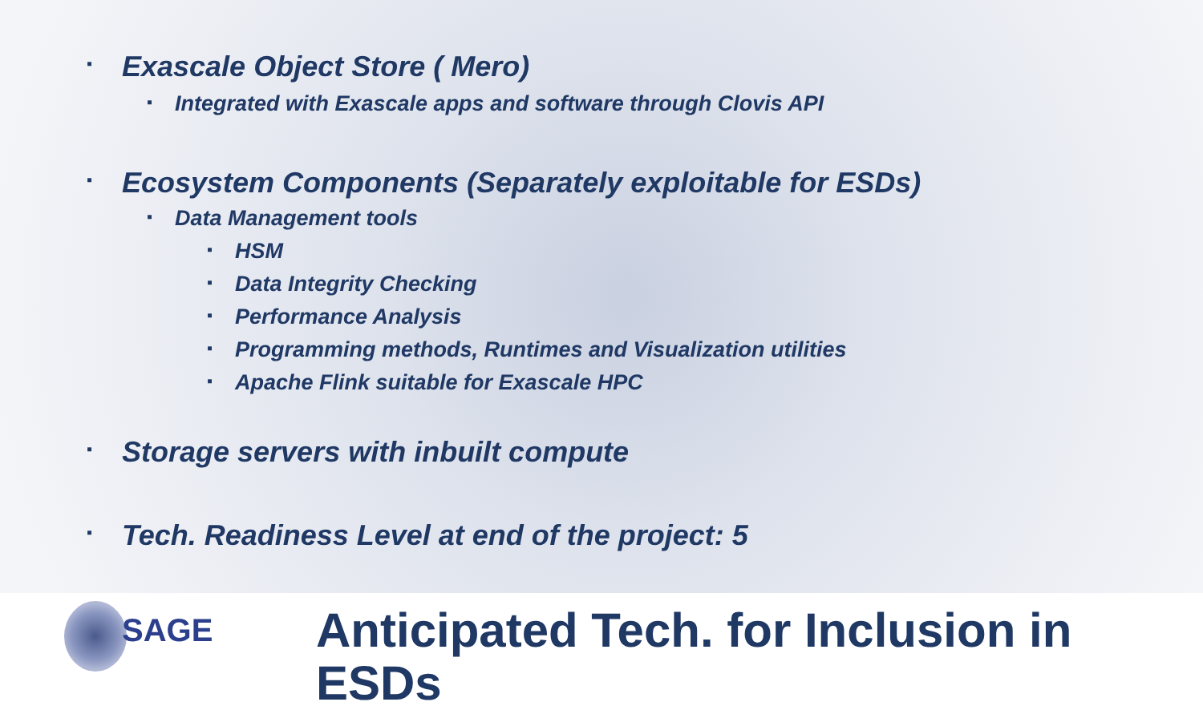▪ Exascale Object Store ( Mero)
▪ Integrated with Exascale apps and software through Clovis API
▪ Ecosystem Components (Separately exploitable for ESDs)
▪ Data Management tools
▪ HSM
▪ Data Integrity Checking
▪ Performance Analysis
▪ Programming methods, Runtimes and Visualization utilities
▪ Apache Flink suitable for Exascale HPC
▪ Storage servers with inbuilt compute
▪ Tech. Readiness Level at end of the project: 5
SAGE
Anticipated Tech. for Inclusion in ESDs